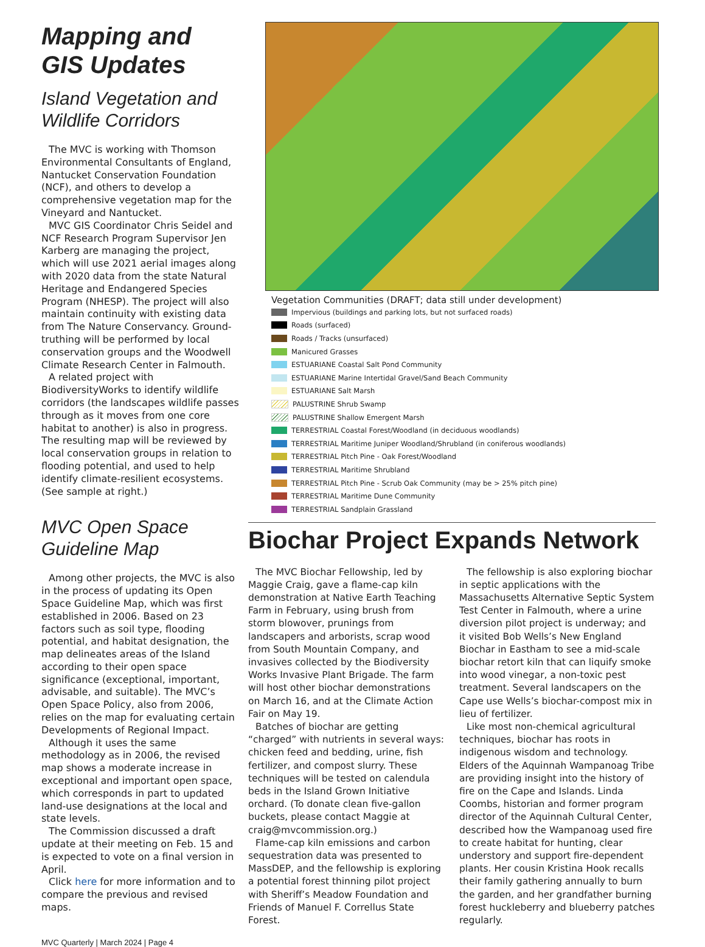Mapping and GIS Updates
Island Vegetation and Wildlife Corridors
The MVC is working with Thomson Environmental Consultants of England, Nantucket Conservation Foundation (NCF), and others to develop a comprehensive vegetation map for the Vineyard and Nantucket.
MVC GIS Coordinator Chris Seidel and NCF Research Program Supervisor Jen Karberg are managing the project, which will use 2021 aerial images along with 2020 data from the state Natural Heritage and Endangered Species Program (NHESP). The project will also maintain continuity with existing data from The Nature Conservancy. Ground-truthing will be performed by local conservation groups and the Woodwell Climate Research Center in Falmouth.
A related project with BiodiversityWorks to identify wildlife corridors (the landscapes wildlife passes through as it moves from one core habitat to another) is also in progress. The resulting map will be reviewed by local conservation groups in relation to flooding potential, and used to help identify climate-resilient ecosystems. (See sample at right.)
MVC Open Space Guideline Map
Among other projects, the MVC is also in the process of updating its Open Space Guideline Map, which was first established in 2006. Based on 23 factors such as soil type, flooding potential, and habitat designation, the map delineates areas of the Island according to their open space significance (exceptional, important, advisable, and suitable). The MVC’s Open Space Policy, also from 2006, relies on the map for evaluating certain Developments of Regional Impact.
Although it uses the same methodology as in 2006, the revised map shows a moderate increase in exceptional and important open space, which corresponds in part to updated land-use designations at the local and state levels.
The Commission discussed a draft update at their meeting on Feb. 15 and is expected to vote on a final version in April.
Click here for more information and to compare the previous and revised maps.
Vegetation Communities (DRAFT; data still under development)
Impervious (buildings and parking lots, but not surfaced roads)
Roads (surfaced)
Roads / Tracks (unsurfaced)
Manicured Grasses
ESTUARIANE Coastal Salt Pond Community
ESTUARIANE Marine Intertidal Gravel/Sand Beach Community
ESTUARIANE Salt Marsh
PALUSTRINE Shrub Swamp
PALUSTRINE Shallow Emergent Marsh
TERRESTRIAL Coastal Forest/Woodland (in deciduous woodlands)
TERRESTRIAL Maritime Juniper Woodland/Shrubland (in coniferous woodlands)
TERRESTRIAL Pitch Pine - Oak Forest/Woodland
TERRESTRIAL Maritime Shrubland
TERRESTRIAL Pitch Pine - Scrub Oak Community (may be > 25% pitch pine)
TERRESTRIAL Maritime Dune Community
TERRESTRIAL Sandplain Grassland
Biochar Project Expands Network
The MVC Biochar Fellowship, led by Maggie Craig, gave a flame-cap kiln demonstration at Native Earth Teaching Farm in February, using brush from storm blowover, prunings from landscapers and arborists, scrap wood from South Mountain Company, and invasives collected by the Biodiversity Works Invasive Plant Brigade. The farm will host other biochar demonstrations on March 16, and at the Climate Action Fair on May 19.
Batches of biochar are getting “charged” with nutrients in several ways: chicken feed and bedding, urine, fish fertilizer, and compost slurry. These techniques will be tested on calendula beds in the Island Grown Initiative orchard. (To donate clean five-gallon buckets, please contact Maggie at craig@mvcommission.org.)
Flame-cap kiln emissions and carbon sequestration data was presented to MassDEP, and the fellowship is exploring a potential forest thinning pilot project with Sheriff’s Meadow Foundation and Friends of Manuel F. Correllus State Forest.
The fellowship is also exploring biochar in septic applications with the Massachusetts Alternative Septic System Test Center in Falmouth, where a urine diversion pilot project is underway; and it visited Bob Wells’s New England Biochar in Eastham to see a mid-scale biochar retort kiln that can liquify smoke into wood vinegar, a non-toxic pest treatment. Several landscapers on the Cape use Wells’s biochar-compost mix in lieu of fertilizer.
Like most non-chemical agricultural techniques, biochar has roots in indigenous wisdom and technology. Elders of the Aquinnah Wampanoag Tribe are providing insight into the history of fire on the Cape and Islands. Linda Coombs, historian and former program director of the Aquinnah Cultural Center, described how the Wampanoag used fire to create habitat for hunting, clear understory and support fire-dependent plants. Her cousin Kristina Hook recalls their family gathering annually to burn the garden, and her grandfather burning forest huckleberry and blueberry patches regularly.
MVC Quarterly | March 2024 | Page 4